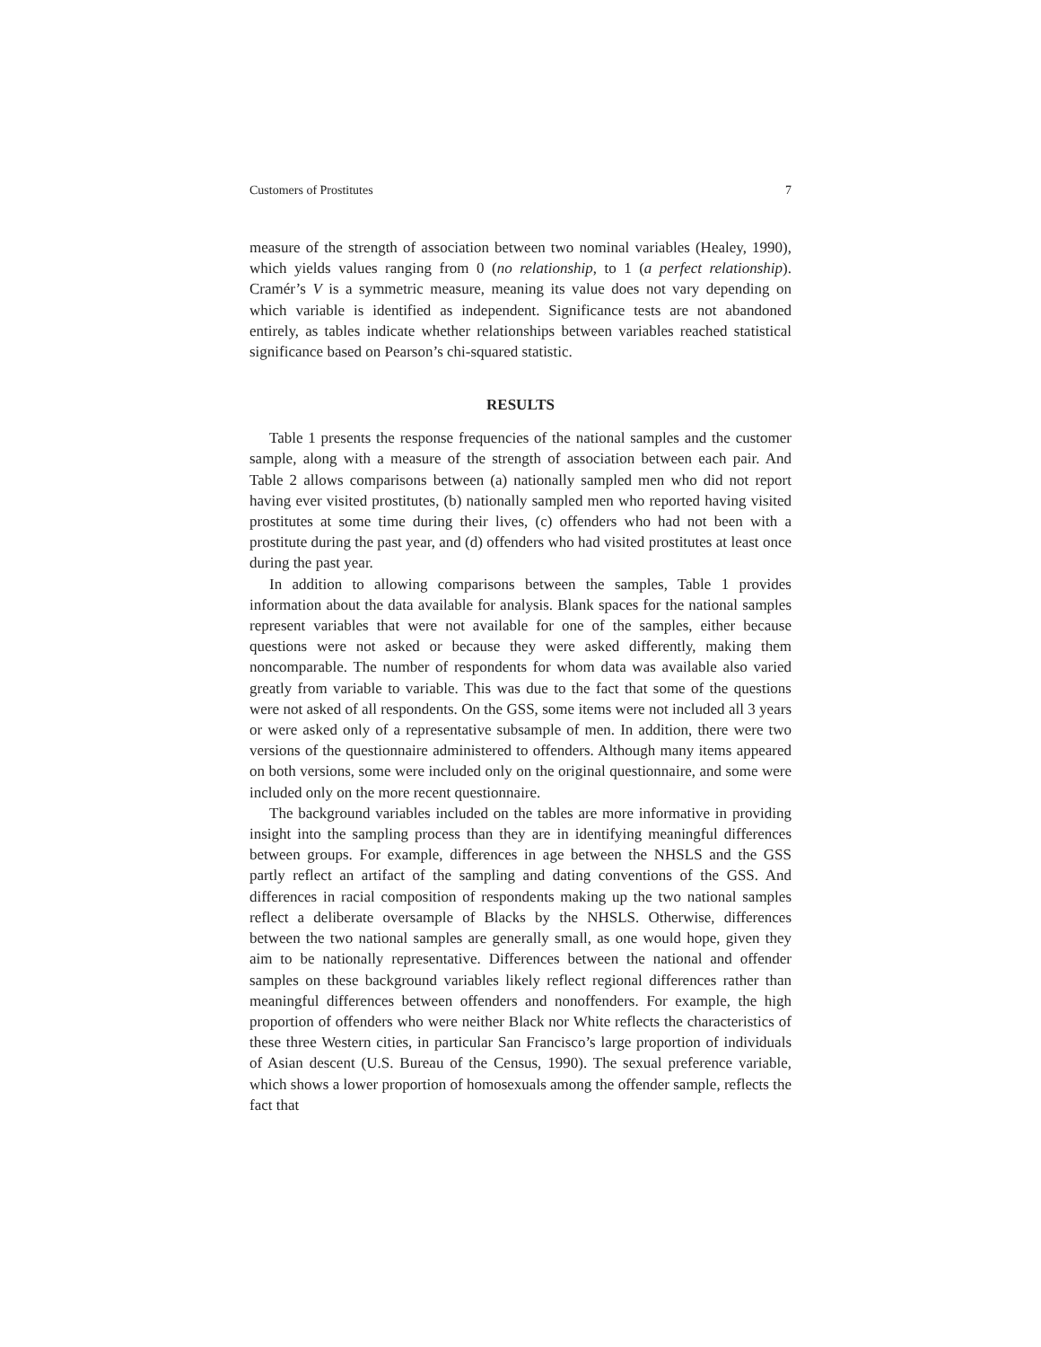Customers of Prostitutes 7
measure of the strength of association between two nominal variables (Healey, 1990), which yields values ranging from 0 (no relationship, to 1 (a perfect relationship). Cramér’s V is a symmetric measure, meaning its value does not vary depending on which variable is identified as independent. Significance tests are not abandoned entirely, as tables indicate whether relationships between variables reached statistical significance based on Pearson’s chi-squared statistic.
RESULTS
Table 1 presents the response frequencies of the national samples and the customer sample, along with a measure of the strength of association between each pair. And Table 2 allows comparisons between (a) nationally sampled men who did not report having ever visited prostitutes, (b) nationally sampled men who reported having visited prostitutes at some time during their lives, (c) offenders who had not been with a prostitute during the past year, and (d) offenders who had visited prostitutes at least once during the past year.
In addition to allowing comparisons between the samples, Table 1 provides information about the data available for analysis. Blank spaces for the national samples represent variables that were not available for one of the samples, either because questions were not asked or because they were asked differently, making them noncomparable. The number of respondents for whom data was available also varied greatly from variable to variable. This was due to the fact that some of the questions were not asked of all respondents. On the GSS, some items were not included all 3 years or were asked only of a representative subsample of men. In addition, there were two versions of the questionnaire administered to offenders. Although many items appeared on both versions, some were included only on the original questionnaire, and some were included only on the more recent questionnaire.
The background variables included on the tables are more informative in providing insight into the sampling process than they are in identifying meaningful differences between groups. For example, differences in age between the NHSLS and the GSS partly reflect an artifact of the sampling and dating conventions of the GSS. And differences in racial composition of respondents making up the two national samples reflect a deliberate oversample of Blacks by the NHSLS. Otherwise, differences between the two national samples are generally small, as one would hope, given they aim to be nationally representative. Differences between the national and offender samples on these background variables likely reflect regional differences rather than meaningful differences between offenders and nonoffenders. For example, the high proportion of offenders who were neither Black nor White reflects the characteristics of these three Western cities, in particular San Francisco’s large proportion of individuals of Asian descent (U.S. Bureau of the Census, 1990). The sexual preference variable, which shows a lower proportion of homosexuals among the offender sample, reflects the fact that